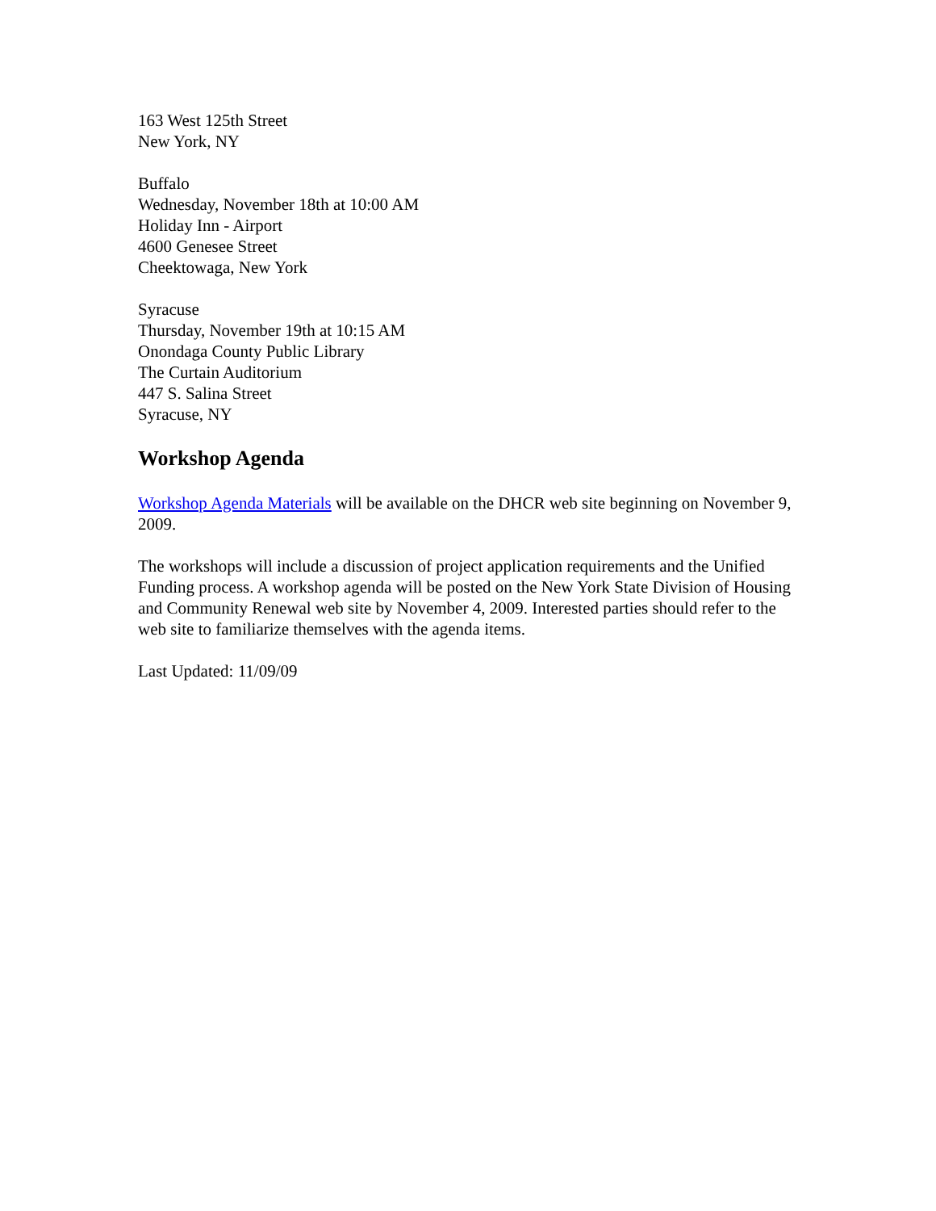163 West 125th Street
New York, NY
Buffalo
Wednesday, November 18th at 10:00 AM
Holiday Inn - Airport
4600 Genesee Street
Cheektowaga, New York
Syracuse
Thursday, November 19th at 10:15 AM
Onondaga County Public Library
The Curtain Auditorium
447 S. Salina Street
Syracuse, NY
Workshop Agenda
Workshop Agenda Materials will be available on the DHCR web site beginning on November 9, 2009.
The workshops will include a discussion of project application requirements and the Unified Funding process. A workshop agenda will be posted on the New York State Division of Housing and Community Renewal web site by November 4, 2009. Interested parties should refer to the web site to familiarize themselves with the agenda items.
Last Updated: 11/09/09